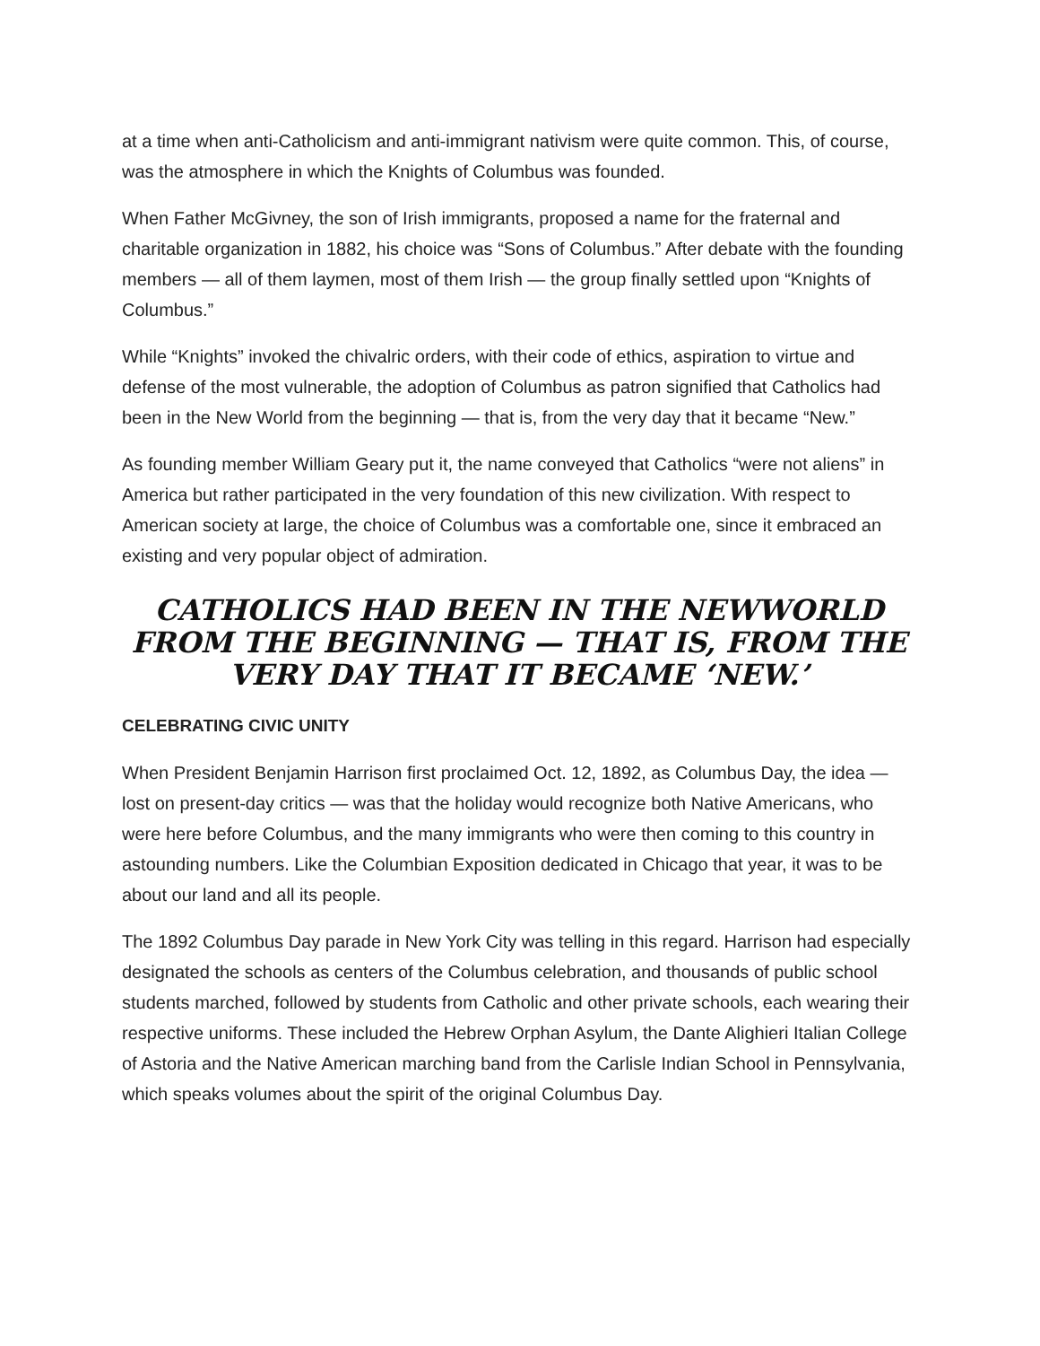at a time when anti-Catholicism and anti-immigrant nativism were quite common. This, of course, was the atmosphere in which the Knights of Columbus was founded.
When Father McGivney, the son of Irish immigrants, proposed a name for the fraternal and charitable organization in 1882, his choice was “Sons of Columbus.” After debate with the founding members — all of them laymen, most of them Irish — the group finally settled upon “Knights of Columbus.”
While “Knights” invoked the chivalric orders, with their code of ethics, aspiration to virtue and defense of the most vulnerable, the adoption of Columbus as patron signified that Catholics had been in the New World from the beginning — that is, from the very day that it became “New.”
As founding member William Geary put it, the name conveyed that Catholics “were not aliens” in America but rather participated in the very foundation of this new civilization. With respect to American society at large, the choice of Columbus was a comfortable one, since it embraced an existing and very popular object of admiration.
CATHOLICS HAD BEEN IN THE NEWWORLD FROM THE BEGINNING — THAT IS, FROM THE VERY DAY THAT IT BECAME ‘NEW.’
CELEBRATING CIVIC UNITY
When President Benjamin Harrison first proclaimed Oct. 12, 1892, as Columbus Day, the idea — lost on present-day critics — was that the holiday would recognize both Native Americans, who were here before Columbus, and the many immigrants who were then coming to this country in astounding numbers. Like the Columbian Exposition dedicated in Chicago that year, it was to be about our land and all its people.
The 1892 Columbus Day parade in New York City was telling in this regard. Harrison had especially designated the schools as centers of the Columbus celebration, and thousands of public school students marched, followed by students from Catholic and other private schools, each wearing their respective uniforms. These included the Hebrew Orphan Asylum, the Dante Alighieri Italian College of Astoria and the Native American marching band from the Carlisle Indian School in Pennsylvania, which speaks volumes about the spirit of the original Columbus Day.